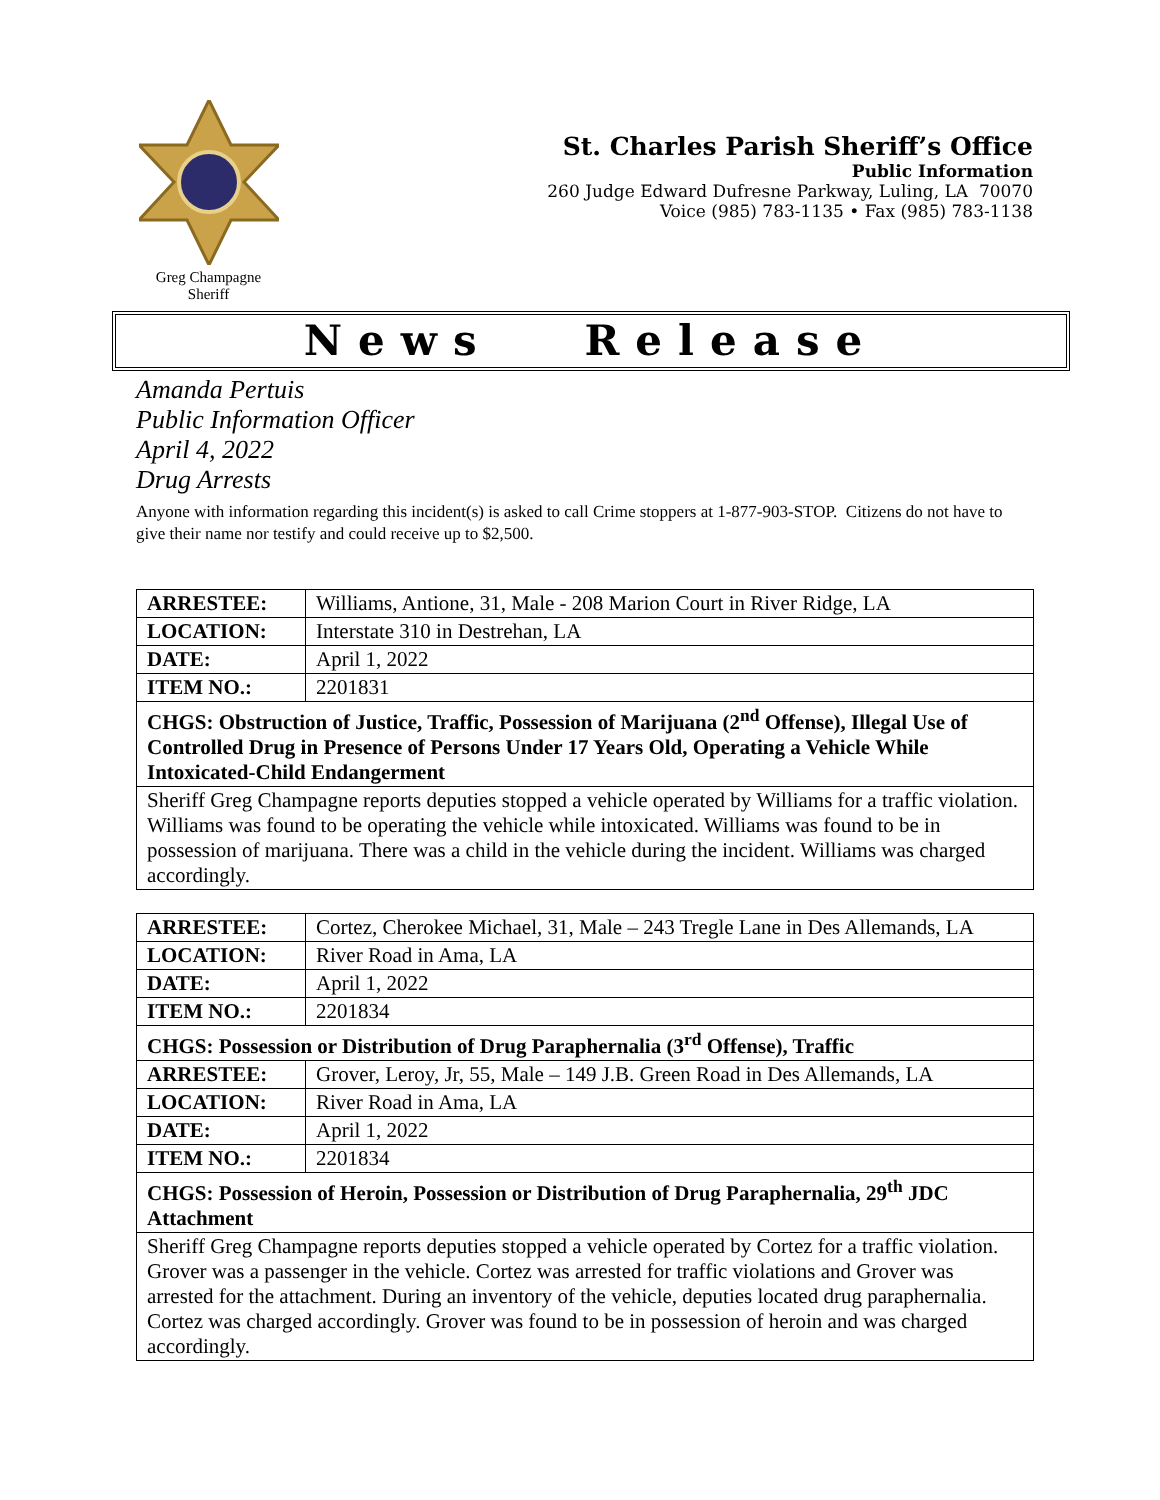Greg Champagne
Sheriff
St. Charles Parish Sheriff’s Office
Public Information
260 Judge Edward Dufresne Parkway, Luling, LA 70070
Voice (985) 783-1135 • Fax (985) 783-1138
News Release
Amanda Pertuis
Public Information Officer
April 4, 2022
Drug Arrests
Anyone with information regarding this incident(s) is asked to call Crime stoppers at 1-877-903-STOP. Citizens do not have to give their name nor testify and could receive up to $2,500.
| ARRESTEE: | Williams, Antione, 31, Male - 208 Marion Court in River Ridge, LA |
| LOCATION: | Interstate 310 in Destrehan, LA |
| DATE: | April 1, 2022 |
| ITEM NO.: | 2201831 |
| CHGS: Obstruction of Justice, Traffic, Possession of Marijuana (2<sup>nd</sup> Offense), Illegal Use of Controlled Drug in Presence of Persons Under 17 Years Old, Operating a Vehicle While Intoxicated-Child Endangerment | |
| Sheriff Greg Champagne reports deputies stopped a vehicle operated by Williams for a traffic violation. Williams was found to be operating the vehicle while intoxicated. Williams was found to be in possession of marijuana. There was a child in the vehicle during the incident. Williams was charged accordingly. | |
| ARRESTEE: | Cortez, Cherokee Michael, 31, Male – 243 Tregle Lane in Des Allemands, LA |
| LOCATION: | River Road in Ama, LA |
| DATE: | April 1, 2022 |
| ITEM NO.: | 2201834 |
| CHGS: Possession or Distribution of Drug Paraphernalia (3<sup>rd</sup> Offense), Traffic | |
| ARRESTEE: | Grover, Leroy, Jr, 55, Male – 149 J.B. Green Road in Des Allemands, LA |
| LOCATION: | River Road in Ama, LA |
| DATE: | April 1, 2022 |
| ITEM NO.: | 2201834 |
| CHGS: Possession of Heroin, Possession or Distribution of Drug Paraphernalia, 29<sup>th</sup> JDC Attachment | |
| Sheriff Greg Champagne reports deputies stopped a vehicle operated by Cortez for a traffic violation. Grover was a passenger in the vehicle. Cortez was arrested for traffic violations and Grover was arrested for the attachment. During an inventory of the vehicle, deputies located drug paraphernalia. Cortez was charged accordingly. Grover was found to be in possession of heroin and was charged accordingly. | |